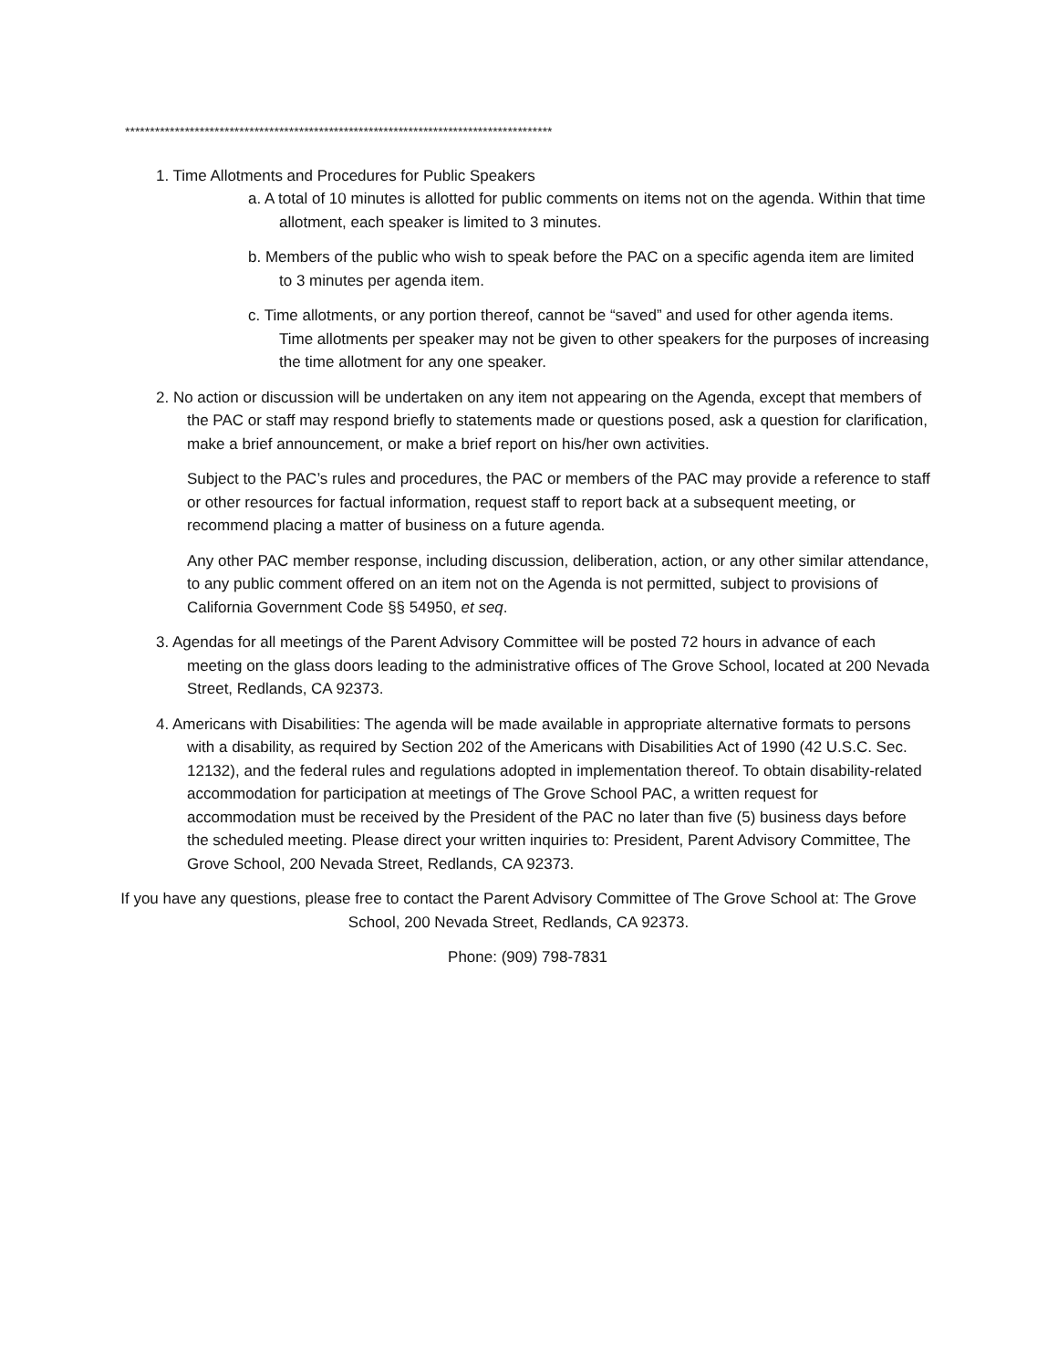**************************************************************************************
1. Time Allotments and Procedures for Public Speakers
a. A total of 10 minutes is allotted for public comments on items not on the agenda. Within that time allotment, each speaker is limited to 3 minutes.
b. Members of the public who wish to speak before the PAC on a specific agenda item are limited to 3 minutes per agenda item.
c. Time allotments, or any portion thereof, cannot be “saved” and used for other agenda items. Time allotments per speaker may not be given to other speakers for the purposes of increasing the time allotment for any one speaker.
2. No action or discussion will be undertaken on any item not appearing on the Agenda, except that members of the PAC or staff may respond briefly to statements made or questions posed, ask a question for clarification, make a brief announcement, or make a brief report on his/her own activities.
Subject to the PAC’s rules and procedures, the PAC or members of the PAC may provide a reference to staff or other resources for factual information, request staff to report back at a subsequent meeting, or recommend placing a matter of business on a future agenda.
Any other PAC member response, including discussion, deliberation, action, or any other similar attendance, to any public comment offered on an item not on the Agenda is not permitted, subject to provisions of California Government Code §§ 54950, et seq.
3. Agendas for all meetings of the Parent Advisory Committee will be posted 72 hours in advance of each meeting on the glass doors leading to the administrative offices of The Grove School, located at 200 Nevada Street, Redlands, CA 92373.
4. Americans with Disabilities: The agenda will be made available in appropriate alternative formats to persons with a disability, as required by Section 202 of the Americans with Disabilities Act of 1990 (42 U.S.C. Sec. 12132), and the federal rules and regulations adopted in implementation thereof. To obtain disability-related accommodation for participation at meetings of The Grove School PAC, a written request for accommodation must be received by the President of the PAC no later than five (5) business days before the scheduled meeting. Please direct your written inquiries to: President, Parent Advisory Committee, The Grove School, 200 Nevada Street, Redlands, CA 92373.
If you have any questions, please free to contact the Parent Advisory Committee of The Grove School at: The Grove School, 200 Nevada Street, Redlands, CA 92373.
Phone: (909) 798-7831